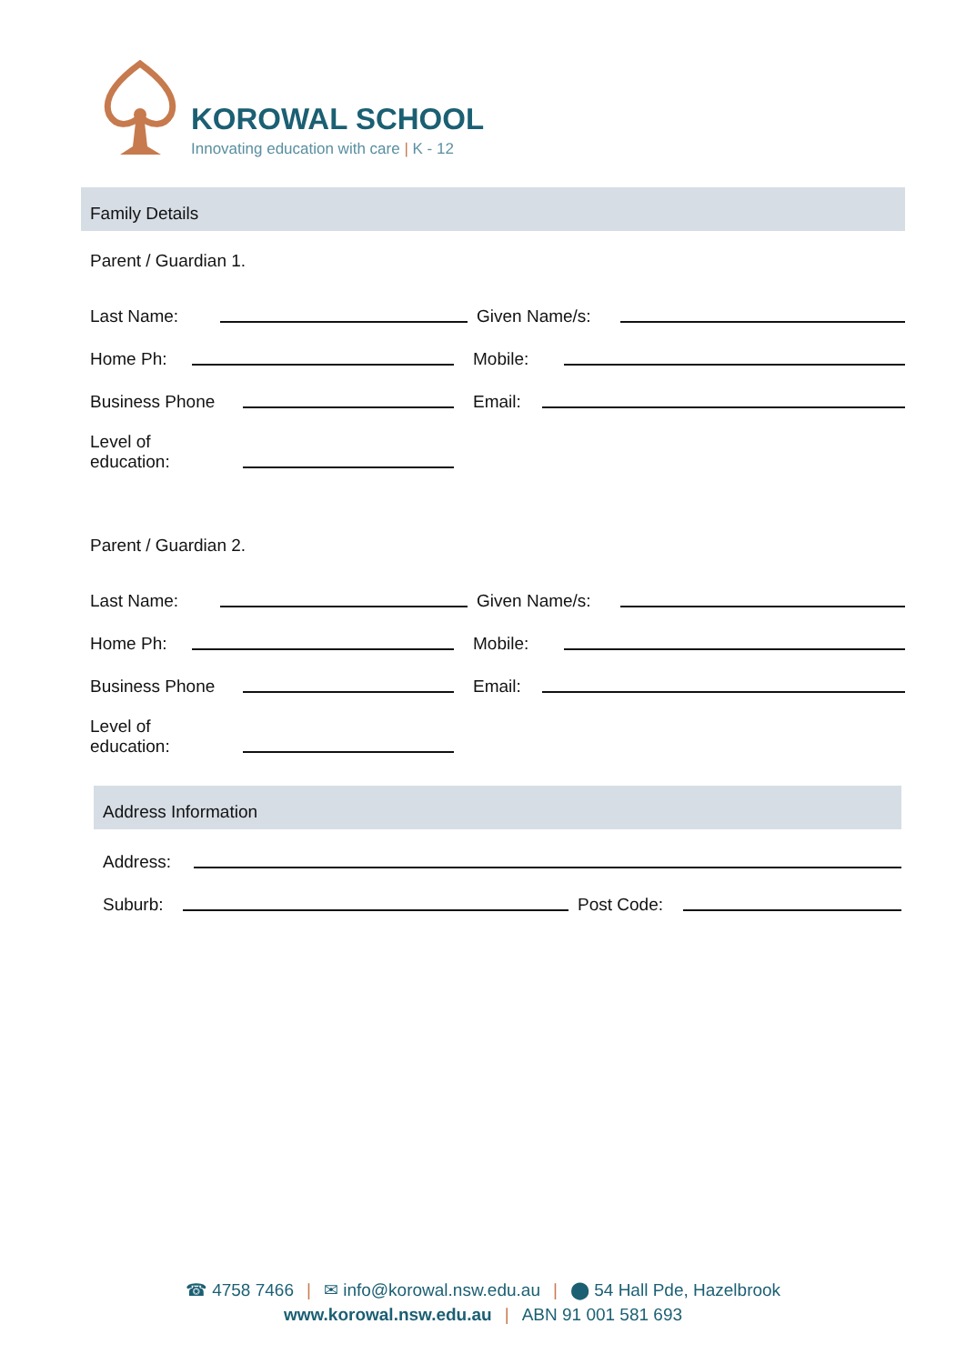KOROWAL SCHOOL
Innovating education with care | K - 12
Family Details
Parent / Guardian 1.
Last Name:
Given Name/s:
Home Ph:
Mobile:
Business Phone
Email:
Level of
education:
Parent / Guardian 2.
Last Name:
Given Name/s:
Home Ph:
Mobile:
Business Phone
Email:
Level of
education:
Address Information
Address:
Suburb:
Post Code:
☎ 4758 7466 | ✉ info@korowal.nsw.edu.au | ⬤ 54 Hall Pde, Hazelbrook
www.korowal.nsw.edu.au | ABN 91 001 581 693